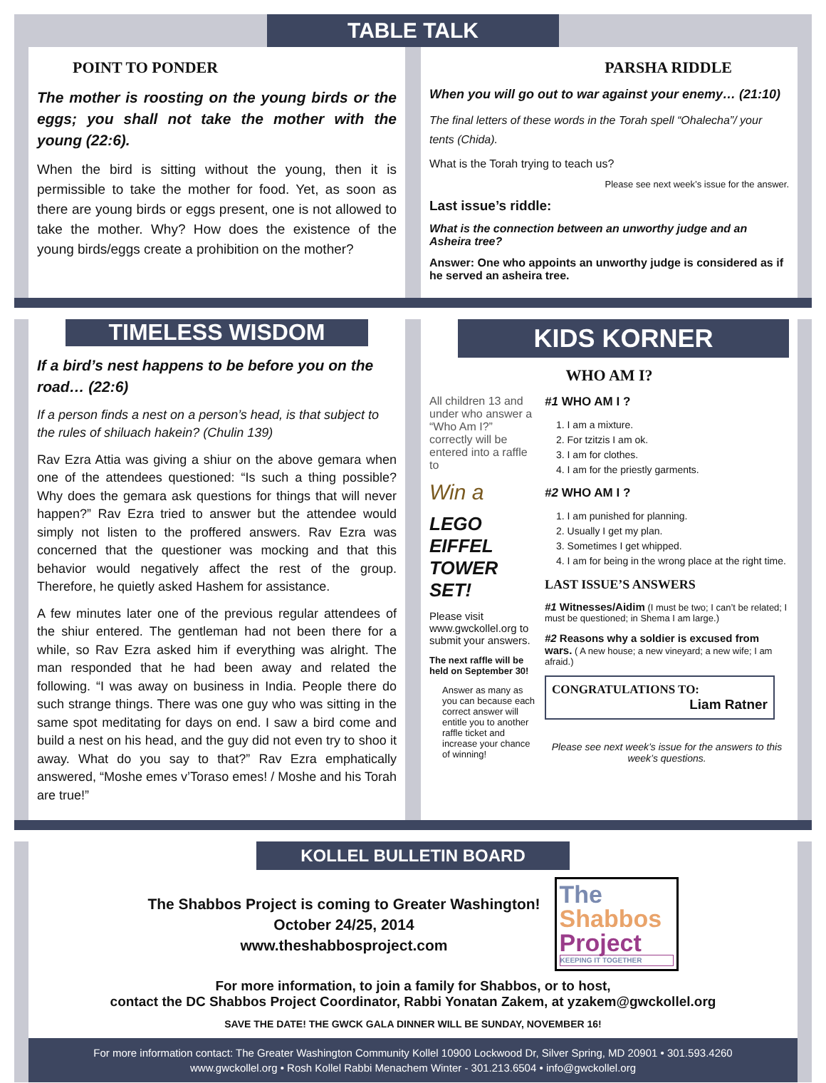TABLE TALK
POINT TO PONDER
The mother is roosting on the young birds or the eggs; you shall not take the mother with the young (22:6).
When the bird is sitting without the young, then it is permissible to take the mother for food. Yet, as soon as there are young birds or eggs present, one is not allowed to take the mother. Why? How does the existence of the young birds/eggs create a prohibition on the mother?
PARSHA RIDDLE
When you will go out to war against your enemy… (21:10)
The final letters of these words in the Torah spell “Ohalecha”/ your tents (Chida).
What is the Torah trying to teach us?
Please see next week’s issue for the answer.
Last issue’s riddle:
What is the connection between an unworthy judge and an Asheira tree?
Answer: One who appoints an unworthy judge is considered as if he served an asheira tree.
TIMELESS WISDOM
If a bird’s nest happens to be before you on the road… (22:6)
If a person finds a nest on a person’s head, is that subject to the rules of shiluach hakein? (Chulin 139)
Rav Ezra Attia was giving a shiur on the above gemara when one of the attendees questioned: “Is such a thing possible? Why does the gemara ask questions for things that will never happen?” Rav Ezra tried to answer but the attendee would simply not listen to the proffered answers. Rav Ezra was concerned that the questioner was mocking and that this behavior would negatively affect the rest of the group. Therefore, he quietly asked Hashem for assistance.
A few minutes later one of the previous regular attendees of the shiur entered. The gentleman had not been there for a while, so Rav Ezra asked him if everything was alright. The man responded that he had been away and related the following. “I was away on business in India. People there do such strange things. There was one guy who was sitting in the same spot meditating for days on end. I saw a bird come and build a nest on his head, and the guy did not even try to shoo it away. What do you say to that?” Rav Ezra emphatically answered, “Moshe emes v’Toraso emes! / Moshe and his Torah are true!”
KIDS KORNER
WHO AM I?
All children 13 and under who answer a “Who Am I?” correctly will be entered into a raffle to
Win a
LEGO EIFFEL TOWER SET!
Please visit www.gwckollel.org to submit your answers.
The next raffle will be held on September 30!
Answer as many as you can because each correct answer will entitle you to another raffle ticket and increase your chance of winning!
#1 WHO AM I ?
1. I am a mixture.
2. For tzitzis I am ok.
3. I am for clothes.
4. I am for the priestly garments.
#2 WHO AM I ?
1. I am punished for planning.
2. Usually I get my plan.
3. Sometimes I get whipped.
4. I am for being in the wrong place at the right time.
LAST ISSUE’S ANSWERS
#1 Witnesses/Aidim (I must be two; I can’t be related; I must be questioned; in Shema I am large.)
#2 Reasons why a soldier is excused from wars. ( A new house; a new vineyard; a new wife; I am afraid.)
CONGRATULATIONS TO:
Liam Ratner
Please see next week’s issue for the answers to this week’s questions.
KOLLEL BULLETIN BOARD
The Shabbos Project is coming to Greater Washington!
October 24/25, 2014
www.theshabbosproject.com
The
Shabbos
Project
KEEPING IT TOGETHER
For more information, to join a family for Shabbos, or to host,
contact the DC Shabbos Project Coordinator, Rabbi Yonatan Zakem, at yzakem@gwckollel.org
SAVE THE DATE! THE GWCK GALA DINNER WILL BE SUNDAY, NOVEMBER 16!
For more information contact: The Greater Washington Community Kollel 10900 Lockwood Dr, Silver Spring, MD 20901 • 301.593.4260
www.gwckollel.org • Rosh Kollel Rabbi Menachem Winter - 301.213.6504 • info@gwckollel.org